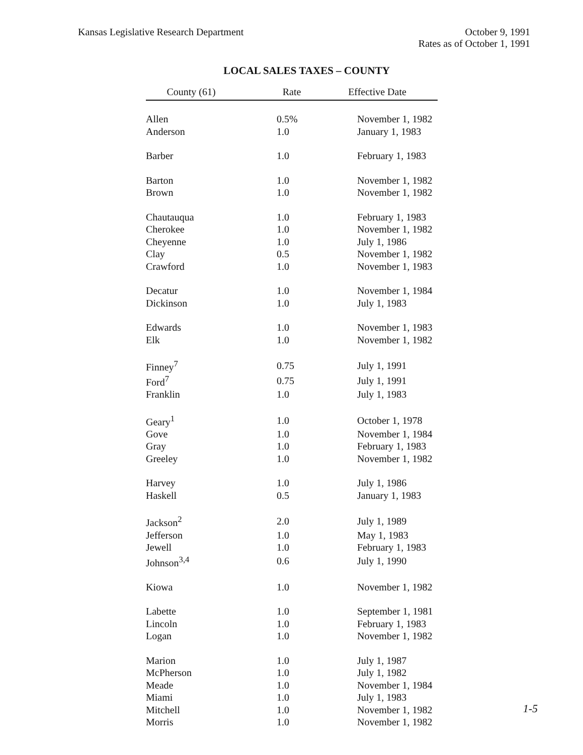Kansas Legislative Research Department
October 9, 1991
Rates as of October 1, 1991
LOCAL SALES TAXES – COUNTY
| County (61) | Rate | Effective Date |
| --- | --- | --- |
| Allen | 0.5% | November 1, 1982 |
| Anderson | 1.0 | January 1, 1983 |
| Barber | 1.0 | February 1, 1983 |
| Barton | 1.0 | November 1, 1982 |
| Brown | 1.0 | November 1, 1982 |
| Chautauqua | 1.0 | February 1, 1983 |
| Cherokee | 1.0 | November 1, 1982 |
| Cheyenne | 1.0 | July 1, 1986 |
| Clay | 0.5 | November 1, 1982 |
| Crawford | 1.0 | November 1, 1983 |
| Decatur | 1.0 | November 1, 1984 |
| Dickinson | 1.0 | July 1, 1983 |
| Edwards | 1.0 | November 1, 1983 |
| Elk | 1.0 | November 1, 1982 |
| Finney<sup>7</sup> | 0.75 | July 1, 1991 |
| Ford<sup>7</sup> | 0.75 | July 1, 1991 |
| Franklin | 1.0 | July 1, 1983 |
| Geary<sup>1</sup> | 1.0 | October 1, 1978 |
| Gove | 1.0 | November 1, 1984 |
| Gray | 1.0 | February 1, 1983 |
| Greeley | 1.0 | November 1, 1982 |
| Harvey | 1.0 | July 1, 1986 |
| Haskell | 0.5 | January 1, 1983 |
| Jackson<sup>2</sup> | 2.0 | July 1, 1989 |
| Jefferson | 1.0 | May 1, 1983 |
| Jewell | 1.0 | February 1, 1983 |
| Johnson<sup>3,4</sup> | 0.6 | July 1, 1990 |
| Kiowa | 1.0 | November 1, 1982 |
| Labette | 1.0 | September 1, 1981 |
| Lincoln | 1.0 | February 1, 1983 |
| Logan | 1.0 | November 1, 1982 |
| Marion | 1.0 | July 1, 1987 |
| McPherson | 1.0 | July 1, 1982 |
| Meade | 1.0 | November 1, 1984 |
| Miami | 1.0 | July 1, 1983 |
| Mitchell | 1.0 | November 1, 1982 |
| Morris | 1.0 | November 1, 1982 |
1-5